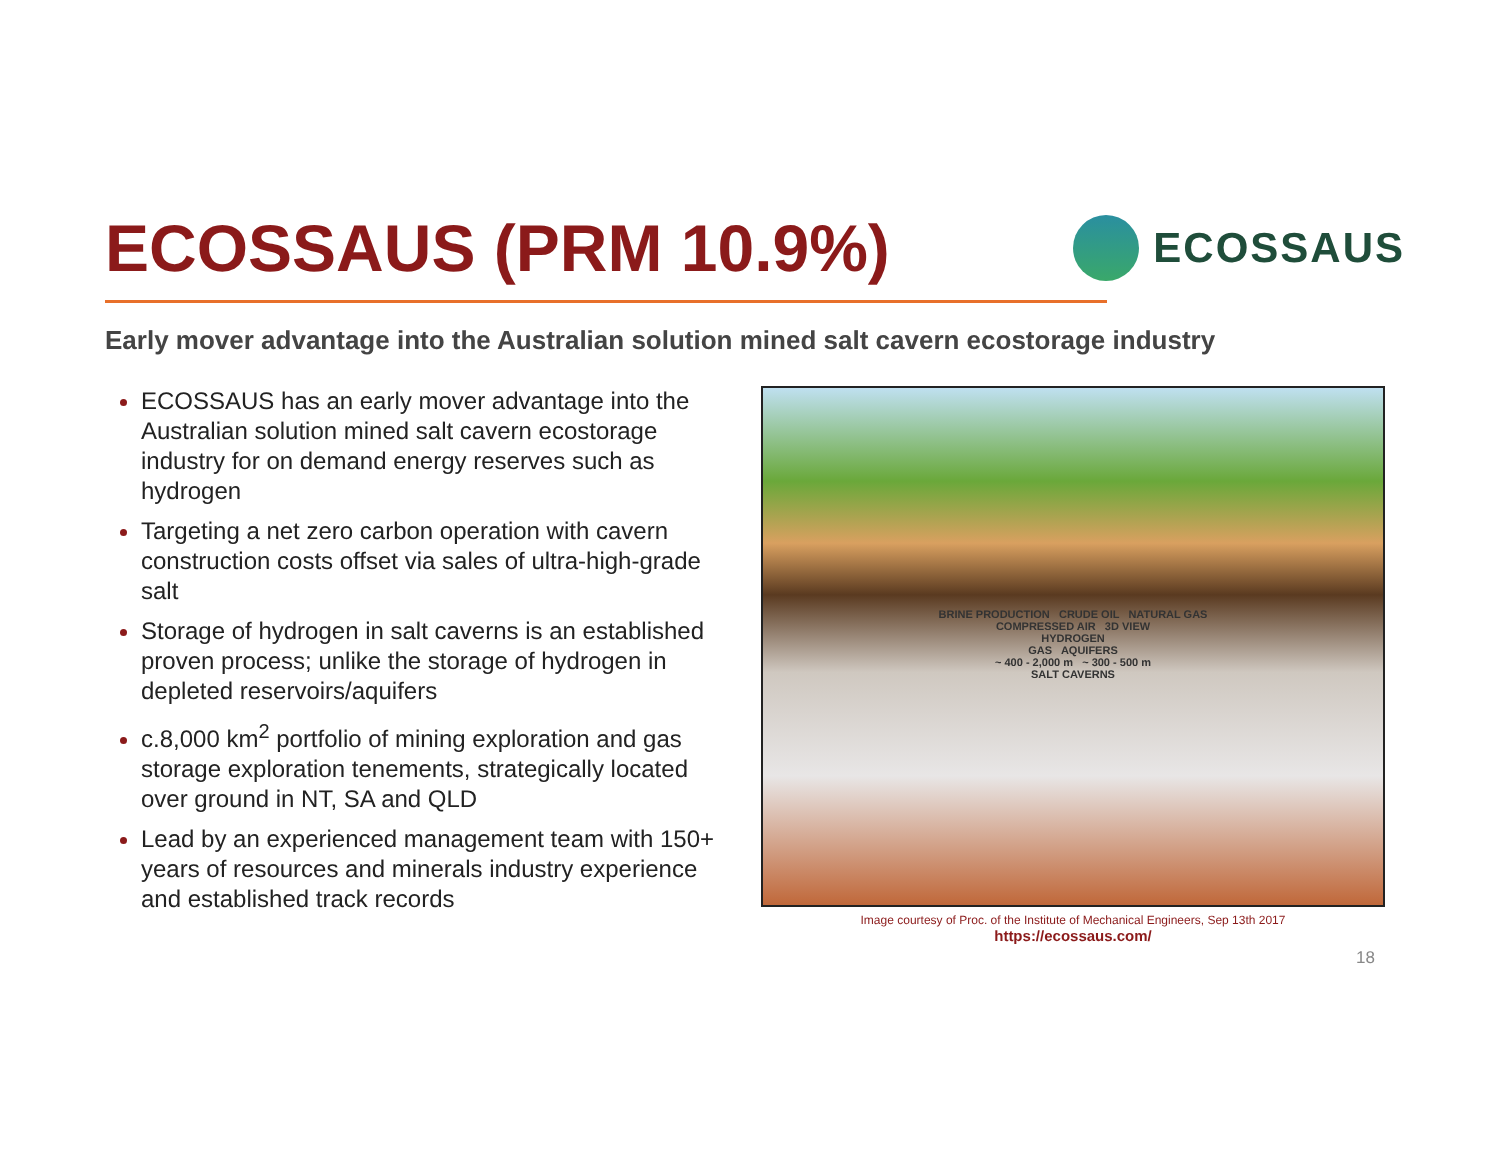ECOSSAUS (PRM 10.9%)
ECOSSAUS
Early mover advantage into the Australian solution mined salt cavern ecostorage industry
ECOSSAUS has an early mover advantage into the Australian solution mined salt cavern ecostorage industry for on demand energy reserves such as hydrogen
Targeting a net zero carbon operation with cavern construction costs offset via sales of ultra-high-grade salt
Storage of hydrogen in salt caverns is an established proven process; unlike the storage of hydrogen in depleted reservoirs/aquifers
c.8,000 km<sup>2</sup> portfolio of mining exploration and gas storage exploration tenements, strategically located over ground in NT, SA and QLD
Lead by an experienced management team with 150+ years of resources and minerals industry experience and established track records
BRINE PRODUCTION CRUDE OIL NATURAL GAS
COMPRESSED AIR 3D VIEW
HYDROGEN
GAS AQUIFERS
~ 400 - 2,000 m ~ 300 - 500 m
SALT CAVERNS
Image courtesy of Proc. of the Institute of Mechanical Engineers, Sep 13th 2017
https://ecossaus.com/
18